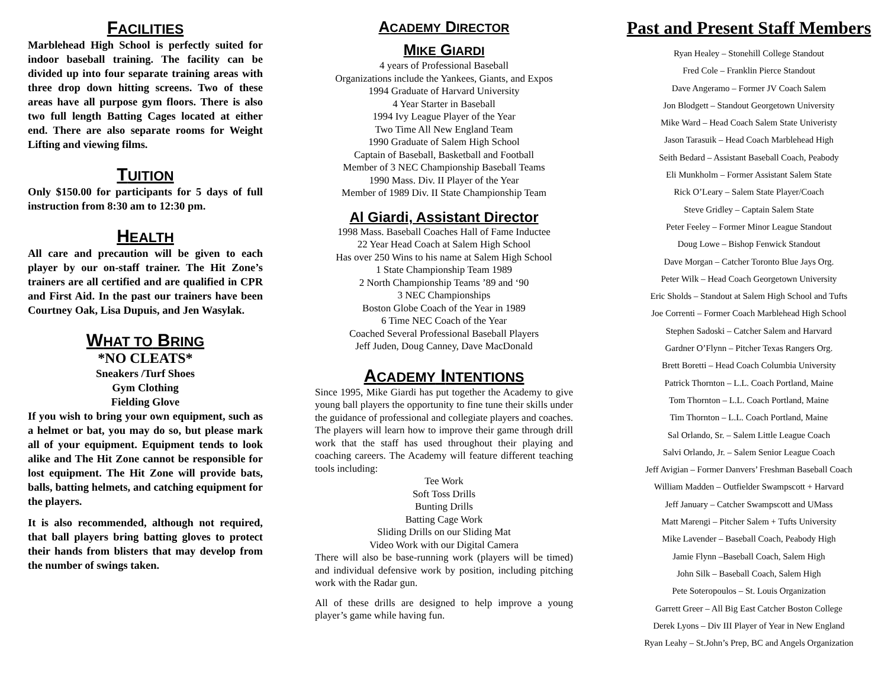FACILITIES
Marblehead High School is perfectly suited for indoor baseball training. The facility can be divided up into four separate training areas with three drop down hitting screens. Two of these areas have all purpose gym floors. There is also two full length Batting Cages located at either end. There are also separate rooms for Weight Lifting and viewing films.
TUITION
Only $150.00 for participants for 5 days of full instruction from 8:30 am to 12:30 pm.
HEALTH
All care and precaution will be given to each player by our on-staff trainer. The Hit Zone’s trainers are all certified and are qualified in CPR and First Aid. In the past our trainers have been Courtney Oak, Lisa Dupuis, and Jen Wasylak.
WHAT TO BRING
*NO CLEATS*
Sneakers /Turf Shoes
Gym Clothing
Fielding Glove
If you wish to bring your own equipment, such as a helmet or bat, you may do so, but please mark all of your equipment. Equipment tends to look alike and The Hit Zone cannot be responsible for lost equipment. The Hit Zone will provide bats, balls, batting helmets, and catching equipment for the players.
It is also recommended, although not required, that ball players bring batting gloves to protect their hands from blisters that may develop from the number of swings taken.
ACADEMY DIRECTOR
MIKE GIARDI
4 years of Professional Baseball
Organizations include the Yankees, Giants, and Expos
1994 Graduate of Harvard University
4 Year Starter in Baseball
1994 Ivy League Player of the Year
Two Time All New England Team
1990 Graduate of Salem High School
Captain of Baseball, Basketball and Football
Member of 3 NEC Championship Baseball Teams
1990 Mass. Div. II Player of the Year
Member of 1989 Div. II State Championship Team
Al Giardi, Assistant Director
1998 Mass. Baseball Coaches Hall of Fame Inductee
22 Year Head Coach at Salem High School
Has over 250 Wins to his name at Salem High School
1 State Championship Team 1989
2 North Championship Teams ’89 and ‘90
3 NEC Championships
Boston Globe Coach of the Year in 1989
6 Time NEC Coach of the Year
Coached Several Professional Baseball Players
Jeff Juden, Doug Canney, Dave MacDonald
ACADEMY INTENTIONS
Since 1995, Mike Giardi has put together the Academy to give young ball players the opportunity to fine tune their skills under the guidance of professional and collegiate players and coaches. The players will learn how to improve their game through drill work that the staff has used throughout their playing and coaching careers. The Academy will feature different teaching tools including:
Tee Work
Soft Toss Drills
Bunting Drills
Batting Cage Work
Sliding Drills on our Sliding Mat
Video Work with our Digital Camera
There will also be base-running work (players will be timed) and individual defensive work by position, including pitching work with the Radar gun.
All of these drills are designed to help improve a young player’s game while having fun.
Past and Present Staff Members
Ryan Healey – Stonehill College Standout
Fred Cole – Franklin Pierce Standout
Dave Angeramo – Former JV Coach Salem
Jon Blodgett – Standout Georgetown University
Mike Ward – Head Coach Salem State Univeristy
Jason Tarasuik – Head Coach Marblehead High
Seith Bedard – Assistant Baseball Coach, Peabody
Eli Munkholm – Former Assistant Salem State
Rick O’Leary – Salem State Player/Coach
Steve Gridley – Captain Salem State
Peter Feeley – Former Minor League Standout
Doug Lowe – Bishop Fenwick Standout
Dave Morgan – Catcher Toronto Blue Jays Org.
Peter Wilk – Head Coach Georgetown University
Eric Sholds – Standout at Salem High School and Tufts
Joe Correnti – Former Coach Marblehead High School
Stephen Sadoski – Catcher Salem and Harvard
Gardner O’Flynn – Pitcher Texas Rangers Org.
Brett Boretti – Head Coach Columbia University
Patrick Thornton – L.L. Coach Portland, Maine
Tom Thornton – L.L. Coach Portland, Maine
Tim Thornton – L.L. Coach Portland, Maine
Sal Orlando, Sr. – Salem Little League Coach
Salvi Orlando, Jr. – Salem Senior League Coach
Jeff Avigian – Former Danvers’ Freshman Baseball Coach
William Madden – Outfielder Swampscott + Harvard
Jeff January – Catcher Swampscott and UMass
Matt Marengi – Pitcher Salem + Tufts University
Mike Lavender – Baseball Coach, Peabody High
Jamie Flynn –Baseball Coach, Salem High
John Silk – Baseball Coach, Salem High
Pete Soteropoulos – St. Louis Organization
Garrett Greer – All Big East Catcher Boston College
Derek Lyons – Div III Player of Year in New England
Ryan Leahy – St.John’s Prep, BC and Angels Organization